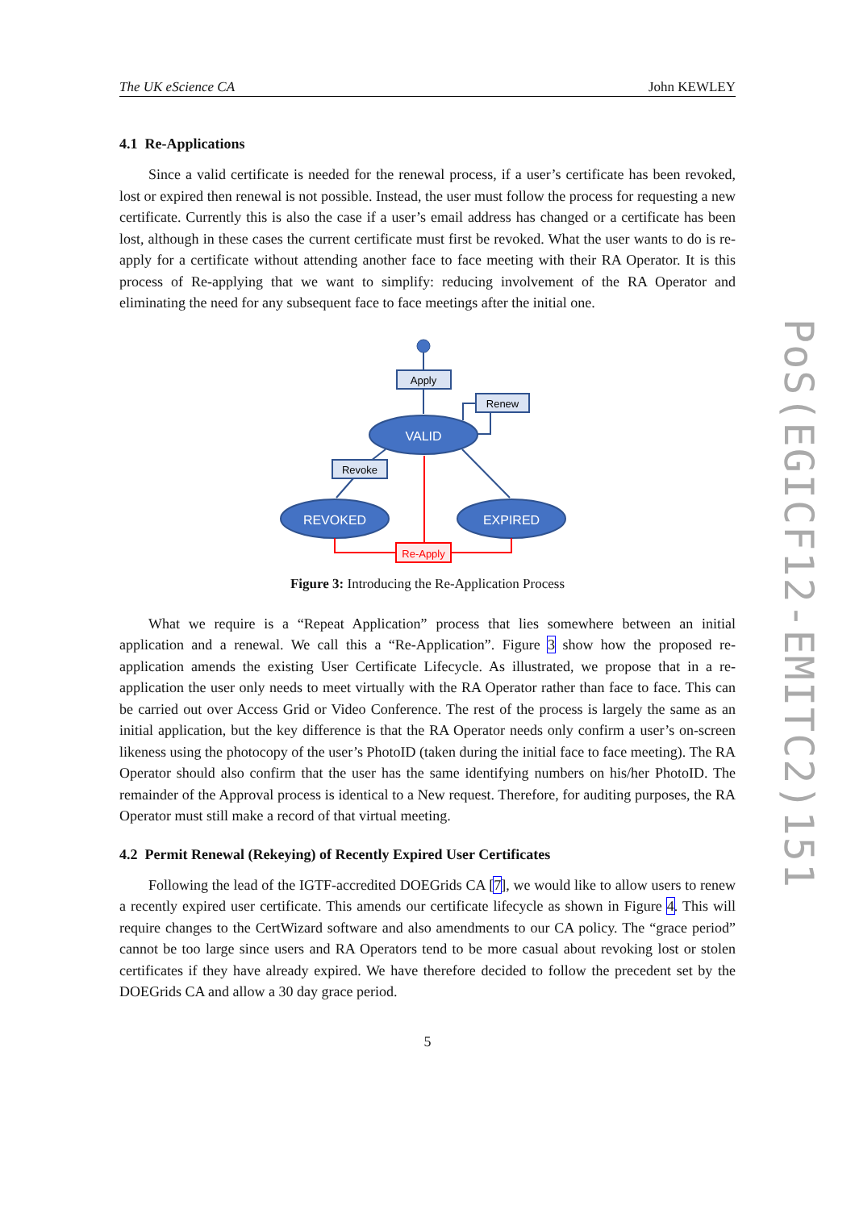The UK eScience CA John KEWLEY
4.1 Re-Applications
Since a valid certificate is needed for the renewal process, if a user’s certificate has been revoked, lost or expired then renewal is not possible. Instead, the user must follow the process for requesting a new certificate. Currently this is also the case if a user’s email address has changed or a certificate has been lost, although in these cases the current certificate must first be revoked. What the user wants to do is re-apply for a certificate without attending another face to face meeting with their RA Operator. It is this process of Re-applying that we want to simplify: reducing involvement of the RA Operator and eliminating the need for any subsequent face to face meetings after the initial one.
Apply
Renew
VALID
Revoke
REVOKED
EXPIRED
Re-Apply
Figure 3: Introducing the Re-Application Process
What we require is a “Repeat Application” process that lies somewhere between an initial application and a renewal. We call this a “Re-Application”. Figure 3 show how the proposed re-application amends the existing User Certificate Lifecycle. As illustrated, we propose that in a re-application the user only needs to meet virtually with the RA Operator rather than face to face. This can be carried out over Access Grid or Video Conference. The rest of the process is largely the same as an initial application, but the key difference is that the RA Operator needs only confirm a user’s on-screen likeness using the photocopy of the user’s PhotoID (taken during the initial face to face meeting). The RA Operator should also confirm that the user has the same identifying numbers on his/her PhotoID. The remainder of the Approval process is identical to a New request. Therefore, for auditing purposes, the RA Operator must still make a record of that virtual meeting.
4.2 Permit Renewal (Rekeying) of Recently Expired User Certificates
Following the lead of the IGTF-accredited DOEGrids CA [7], we would like to allow users to renew a recently expired user certificate. This amends our certificate lifecycle as shown in Figure 4. This will require changes to the CertWizard software and also amendments to our CA policy. The “grace period” cannot be too large since users and RA Operators tend to be more casual about revoking lost or stolen certificates if they have already expired. We have therefore decided to follow the precedent set by the DOEGrids CA and allow a 30 day grace period.
5
PoS(EGICF12-EMITC2)151